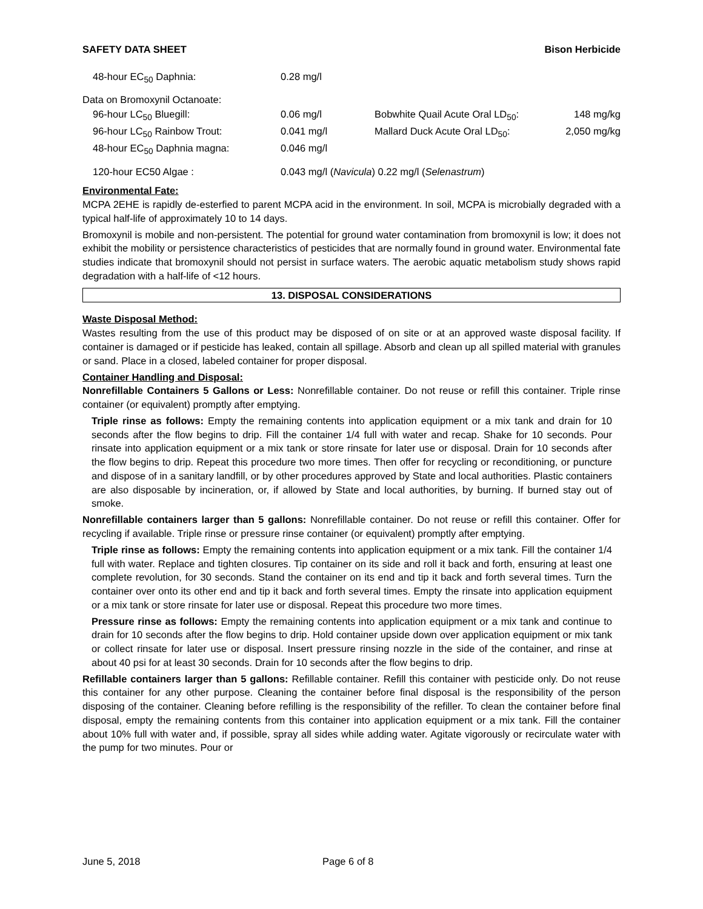SAFETY DATA SHEET Bison Herbicide
| 48-hour EC<sub>50</sub> Daphnia: | 0.28 mg/l | | |
| Data on Bromoxynil Octanoate: | | | |
| 96-hour LC<sub>50</sub> Bluegill: | 0.06 mg/l | Bobwhite Quail Acute Oral LD<sub>50</sub>: | 148 mg/kg |
| 96-hour LC<sub>50</sub> Rainbow Trout: | 0.041 mg/l | Mallard Duck Acute Oral LD<sub>50</sub>: | 2,050 mg/kg |
| 48-hour EC<sub>50</sub> Daphnia magna: | 0.046 mg/l | | |
| 120-hour EC50 Algae : | 0.043 mg/l ( Navicula ) 0.22 mg/l ( Selenastrum ) | | |
Environmental Fate:
MCPA 2EHE is rapidly de-esterfied to parent MCPA acid in the environment. In soil, MCPA is microbially degraded with a typical half-life of approximately 10 to 14 days.
Bromoxynil is mobile and non-persistent. The potential for ground water contamination from bromoxynil is low; it does not exhibit the mobility or persistence characteristics of pesticides that are normally found in ground water. Environmental fate studies indicate that bromoxynil should not persist in surface waters. The aerobic aquatic metabolism study shows rapid degradation with a half-life of <12 hours.
13. DISPOSAL CONSIDERATIONS
Waste Disposal Method:
Wastes resulting from the use of this product may be disposed of on site or at an approved waste disposal facility. If container is damaged or if pesticide has leaked, contain all spillage. Absorb and clean up all spilled material with granules or sand. Place in a closed, labeled container for proper disposal.
Container Handling and Disposal:
Nonrefillable Containers 5 Gallons or Less: Nonrefillable container. Do not reuse or refill this container. Triple rinse container (or equivalent) promptly after emptying.
Triple rinse as follows: Empty the remaining contents into application equipment or a mix tank and drain for 10 seconds after the flow begins to drip. Fill the container 1/4 full with water and recap. Shake for 10 seconds. Pour rinsate into application equipment or a mix tank or store rinsate for later use or disposal. Drain for 10 seconds after the flow begins to drip. Repeat this procedure two more times. Then offer for recycling or reconditioning, or puncture and dispose of in a sanitary landfill, or by other procedures approved by State and local authorities. Plastic containers are also disposable by incineration, or, if allowed by State and local authorities, by burning. If burned stay out of smoke.
Nonrefillable containers larger than 5 gallons: Nonrefillable container. Do not reuse or refill this container. Offer for recycling if available. Triple rinse or pressure rinse container (or equivalent) promptly after emptying.
Triple rinse as follows: Empty the remaining contents into application equipment or a mix tank. Fill the container 1/4 full with water. Replace and tighten closures. Tip container on its side and roll it back and forth, ensuring at least one complete revolution, for 30 seconds. Stand the container on its end and tip it back and forth several times. Turn the container over onto its other end and tip it back and forth several times. Empty the rinsate into application equipment or a mix tank or store rinsate for later use or disposal. Repeat this procedure two more times.
Pressure rinse as follows: Empty the remaining contents into application equipment or a mix tank and continue to drain for 10 seconds after the flow begins to drip. Hold container upside down over application equipment or mix tank or collect rinsate for later use or disposal. Insert pressure rinsing nozzle in the side of the container, and rinse at about 40 psi for at least 30 seconds. Drain for 10 seconds after the flow begins to drip.
Refillable containers larger than 5 gallons: Refillable container. Refill this container with pesticide only. Do not reuse this container for any other purpose. Cleaning the container before final disposal is the responsibility of the person disposing of the container. Cleaning before refilling is the responsibility of the refiller. To clean the container before final disposal, empty the remaining contents from this container into application equipment or a mix tank. Fill the container about 10% full with water and, if possible, spray all sides while adding water. Agitate vigorously or recirculate water with the pump for two minutes. Pour or
June 5, 2018 Page 6 of 8